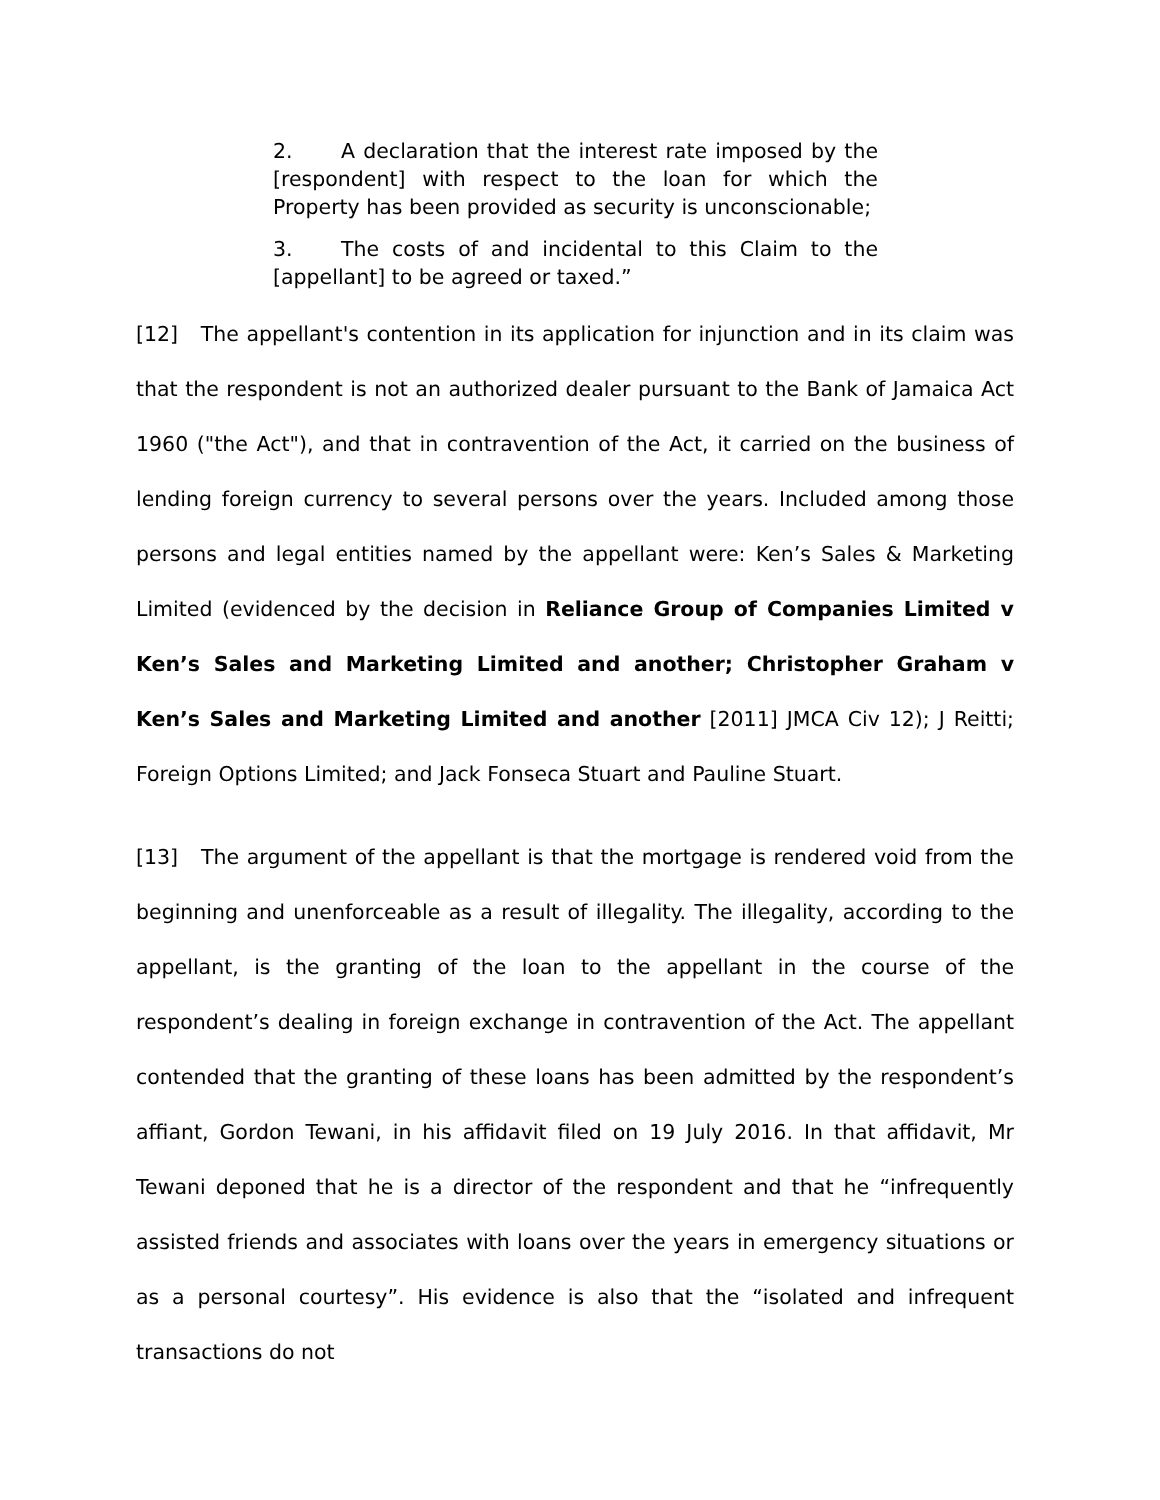2. A declaration that the interest rate imposed by the [respondent] with respect to the loan for which the Property has been provided as security is unconscionable;
3. The costs of and incidental to this Claim to the [appellant] to be agreed or taxed.”
[12] The appellant's contention in its application for injunction and in its claim was that the respondent is not an authorized dealer pursuant to the Bank of Jamaica Act 1960 ("the Act"), and that in contravention of the Act, it carried on the business of lending foreign currency to several persons over the years. Included among those persons and legal entities named by the appellant were: Ken’s Sales & Marketing Limited (evidenced by the decision in Reliance Group of Companies Limited v Ken’s Sales and Marketing Limited and another; Christopher Graham v Ken’s Sales and Marketing Limited and another [2011] JMCA Civ 12); J Reitti; Foreign Options Limited; and Jack Fonseca Stuart and Pauline Stuart.
[13] The argument of the appellant is that the mortgage is rendered void from the beginning and unenforceable as a result of illegality. The illegality, according to the appellant, is the granting of the loan to the appellant in the course of the respondent’s dealing in foreign exchange in contravention of the Act. The appellant contended that the granting of these loans has been admitted by the respondent’s affiant, Gordon Tewani, in his affidavit filed on 19 July 2016. In that affidavit, Mr Tewani deponed that he is a director of the respondent and that he “infrequently assisted friends and associates with loans over the years in emergency situations or as a personal courtesy”. His evidence is also that the “isolated and infrequent transactions do not